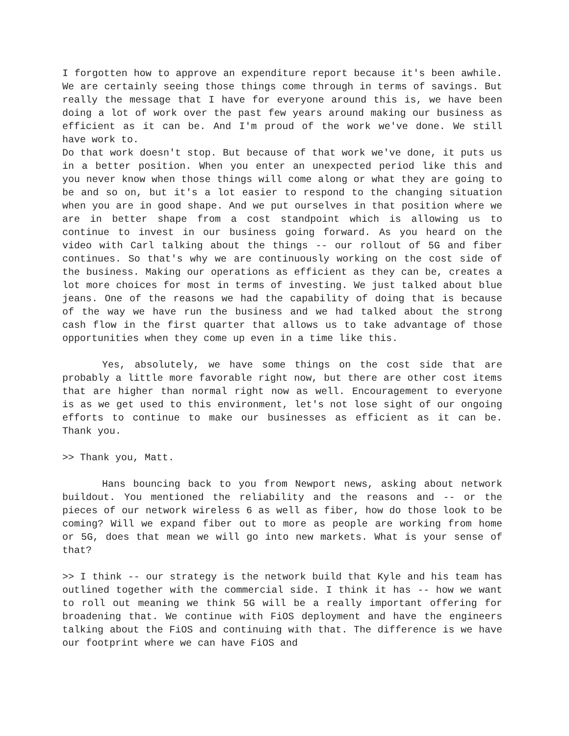I forgotten how to approve an expenditure report because it's been awhile. We are certainly seeing those things come through in terms of savings. But really the message that I have for everyone around this is, we have been doing a lot of work over the past few years around making our business as efficient as it can be. And I'm proud of the work we've done. We still have work to.
Do that work doesn't stop. But because of that work we've done, it puts us in a better position. When you enter an unexpected period like this and you never know when those things will come along or what they are going to be and so on, but it's a lot easier to respond to the changing situation when you are in good shape. And we put ourselves in that position where we are in better shape from a cost standpoint which is allowing us to continue to invest in our business going forward. As you heard on the video with Carl talking about the things -- our rollout of 5G and fiber continues. So that's why we are continuously working on the cost side of the business. Making our operations as efficient as they can be, creates a lot more choices for most in terms of investing. We just talked about blue jeans. One of the reasons we had the capability of doing that is because of the way we have run the business and we had talked about the strong cash flow in the first quarter that allows us to take advantage of those opportunities when they come up even in a time like this.
Yes, absolutely, we have some things on the cost side that are probably a little more favorable right now, but there are other cost items that are higher than normal right now as well. Encouragement to everyone is as we get used to this environment, let's not lose sight of our ongoing efforts to continue to make our businesses as efficient as it can be. Thank you.
>> Thank you, Matt.
Hans bouncing back to you from Newport news, asking about network buildout. You mentioned the reliability and the reasons and -- or the pieces of our network wireless 6 as well as fiber, how do those look to be coming? Will we expand fiber out to more as people are working from home or 5G, does that mean we will go into new markets. What is your sense of that?
>> I think -- our strategy is the network build that Kyle and his team has outlined together with the commercial side. I think it has -- how we want to roll out meaning we think 5G will be a really important offering for broadening that. We continue with FiOS deployment and have the engineers talking about the FiOS and continuing with that. The difference is we have our footprint where we can have FiOS and